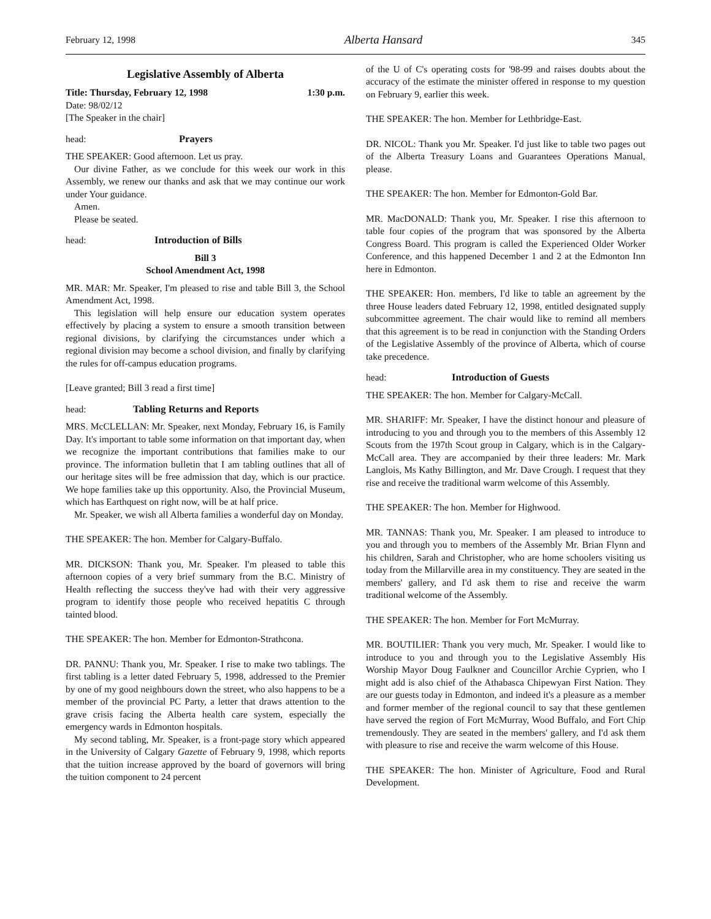February 12, 1998 Alberta Hansard 345
Legislative Assembly of Alberta
Title: Thursday, February 12, 1998 1:30 p.m.
Date: 98/02/12
[The Speaker in the chair]
head: Prayers
THE SPEAKER: Good afternoon. Let us pray.
Our divine Father, as we conclude for this week our work in this Assembly, we renew our thanks and ask that we may continue our work under Your guidance.
Amen.
Please be seated.
head: Introduction of Bills
Bill 3
School Amendment Act, 1998
MR. MAR: Mr. Speaker, I'm pleased to rise and table Bill 3, the School Amendment Act, 1998.
This legislation will help ensure our education system operates effectively by placing a system to ensure a smooth transition between regional divisions, by clarifying the circumstances under which a regional division may become a school division, and finally by clarifying the rules for off-campus education programs.
[Leave granted; Bill 3 read a first time]
head: Tabling Returns and Reports
MRS. McCLELLAN: Mr. Speaker, next Monday, February 16, is Family Day. It's important to table some information on that important day, when we recognize the important contributions that families make to our province. The information bulletin that I am tabling outlines that all of our heritage sites will be free admission that day, which is our practice. We hope families take up this opportunity. Also, the Provincial Museum, which has Earthquest on right now, will be at half price.
Mr. Speaker, we wish all Alberta families a wonderful day on Monday.
THE SPEAKER: The hon. Member for Calgary-Buffalo.
MR. DICKSON: Thank you, Mr. Speaker. I'm pleased to table this afternoon copies of a very brief summary from the B.C. Ministry of Health reflecting the success they've had with their very aggressive program to identify those people who received hepatitis C through tainted blood.
THE SPEAKER: The hon. Member for Edmonton-Strathcona.
DR. PANNU: Thank you, Mr. Speaker. I rise to make two tablings. The first tabling is a letter dated February 5, 1998, addressed to the Premier by one of my good neighbours down the street, who also happens to be a member of the provincial PC Party, a letter that draws attention to the grave crisis facing the Alberta health care system, especially the emergency wards in Edmonton hospitals.
My second tabling, Mr. Speaker, is a front-page story which appeared in the University of Calgary Gazette of February 9, 1998, which reports that the tuition increase approved by the board of governors will bring the tuition component to 24 percent
of the U of C's operating costs for '98-99 and raises doubts about the accuracy of the estimate the minister offered in response to my question on February 9, earlier this week.
THE SPEAKER: The hon. Member for Lethbridge-East.
DR. NICOL: Thank you Mr. Speaker. I'd just like to table two pages out of the Alberta Treasury Loans and Guarantees Operations Manual, please.
THE SPEAKER: The hon. Member for Edmonton-Gold Bar.
MR. MacDONALD: Thank you, Mr. Speaker. I rise this afternoon to table four copies of the program that was sponsored by the Alberta Congress Board. This program is called the Experienced Older Worker Conference, and this happened December 1 and 2 at the Edmonton Inn here in Edmonton.
THE SPEAKER: Hon. members, I'd like to table an agreement by the three House leaders dated February 12, 1998, entitled designated supply subcommittee agreement. The chair would like to remind all members that this agreement is to be read in conjunction with the Standing Orders of the Legislative Assembly of the province of Alberta, which of course take precedence.
head: Introduction of Guests
THE SPEAKER: The hon. Member for Calgary-McCall.
MR. SHARIFF: Mr. Speaker, I have the distinct honour and pleasure of introducing to you and through you to the members of this Assembly 12 Scouts from the 197th Scout group in Calgary, which is in the Calgary-McCall area. They are accompanied by their three leaders: Mr. Mark Langlois, Ms Kathy Billington, and Mr. Dave Crough. I request that they rise and receive the traditional warm welcome of this Assembly.
THE SPEAKER: The hon. Member for Highwood.
MR. TANNAS: Thank you, Mr. Speaker. I am pleased to introduce to you and through you to members of the Assembly Mr. Brian Flynn and his children, Sarah and Christopher, who are home schoolers visiting us today from the Millarville area in my constituency. They are seated in the members' gallery, and I'd ask them to rise and receive the warm traditional welcome of the Assembly.
THE SPEAKER: The hon. Member for Fort McMurray.
MR. BOUTILIER: Thank you very much, Mr. Speaker. I would like to introduce to you and through you to the Legislative Assembly His Worship Mayor Doug Faulkner and Councillor Archie Cyprien, who I might add is also chief of the Athabasca Chipewyan First Nation. They are our guests today in Edmonton, and indeed it's a pleasure as a member and former member of the regional council to say that these gentlemen have served the region of Fort McMurray, Wood Buffalo, and Fort Chip tremendously. They are seated in the members' gallery, and I'd ask them with pleasure to rise and receive the warm welcome of this House.
THE SPEAKER: The hon. Minister of Agriculture, Food and Rural Development.